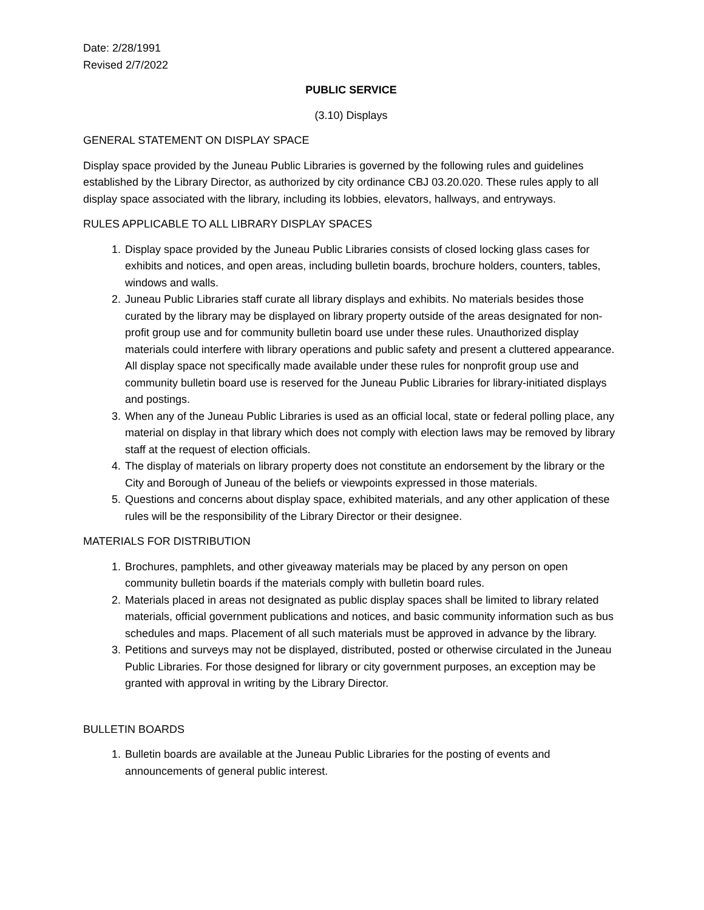Date: 2/28/1991
Revised 2/7/2022
PUBLIC SERVICE
(3.10) Displays
GENERAL STATEMENT ON DISPLAY SPACE
Display space provided by the Juneau Public Libraries is governed by the following rules and guidelines established by the Library Director, as authorized by city ordinance CBJ 03.20.020. These rules apply to all display space associated with the library, including its lobbies, elevators, hallways, and entryways.
RULES APPLICABLE TO ALL LIBRARY DISPLAY SPACES
1. Display space provided by the Juneau Public Libraries consists of closed locking glass cases for exhibits and notices, and open areas, including bulletin boards, brochure holders, counters, tables, windows and walls.
2. Juneau Public Libraries staff curate all library displays and exhibits. No materials besides those curated by the library may be displayed on library property outside of the areas designated for non-profit group use and for community bulletin board use under these rules. Unauthorized display materials could interfere with library operations and public safety and present a cluttered appearance. All display space not specifically made available under these rules for nonprofit group use and community bulletin board use is reserved for the Juneau Public Libraries for library-initiated displays and postings.
3. When any of the Juneau Public Libraries is used as an official local, state or federal polling place, any material on display in that library which does not comply with election laws may be removed by library staff at the request of election officials.
4. The display of materials on library property does not constitute an endorsement by the library or the City and Borough of Juneau of the beliefs or viewpoints expressed in those materials.
5. Questions and concerns about display space, exhibited materials, and any other application of these rules will be the responsibility of the Library Director or their designee.
MATERIALS FOR DISTRIBUTION
1. Brochures, pamphlets, and other giveaway materials may be placed by any person on open community bulletin boards if the materials comply with bulletin board rules.
2. Materials placed in areas not designated as public display spaces shall be limited to library related materials, official government publications and notices, and basic community information such as bus schedules and maps. Placement of all such materials must be approved in advance by the library.
3. Petitions and surveys may not be displayed, distributed, posted or otherwise circulated in the Juneau Public Libraries. For those designed for library or city government purposes, an exception may be granted with approval in writing by the Library Director.
BULLETIN BOARDS
1. Bulletin boards are available at the Juneau Public Libraries for the posting of events and announcements of general public interest.